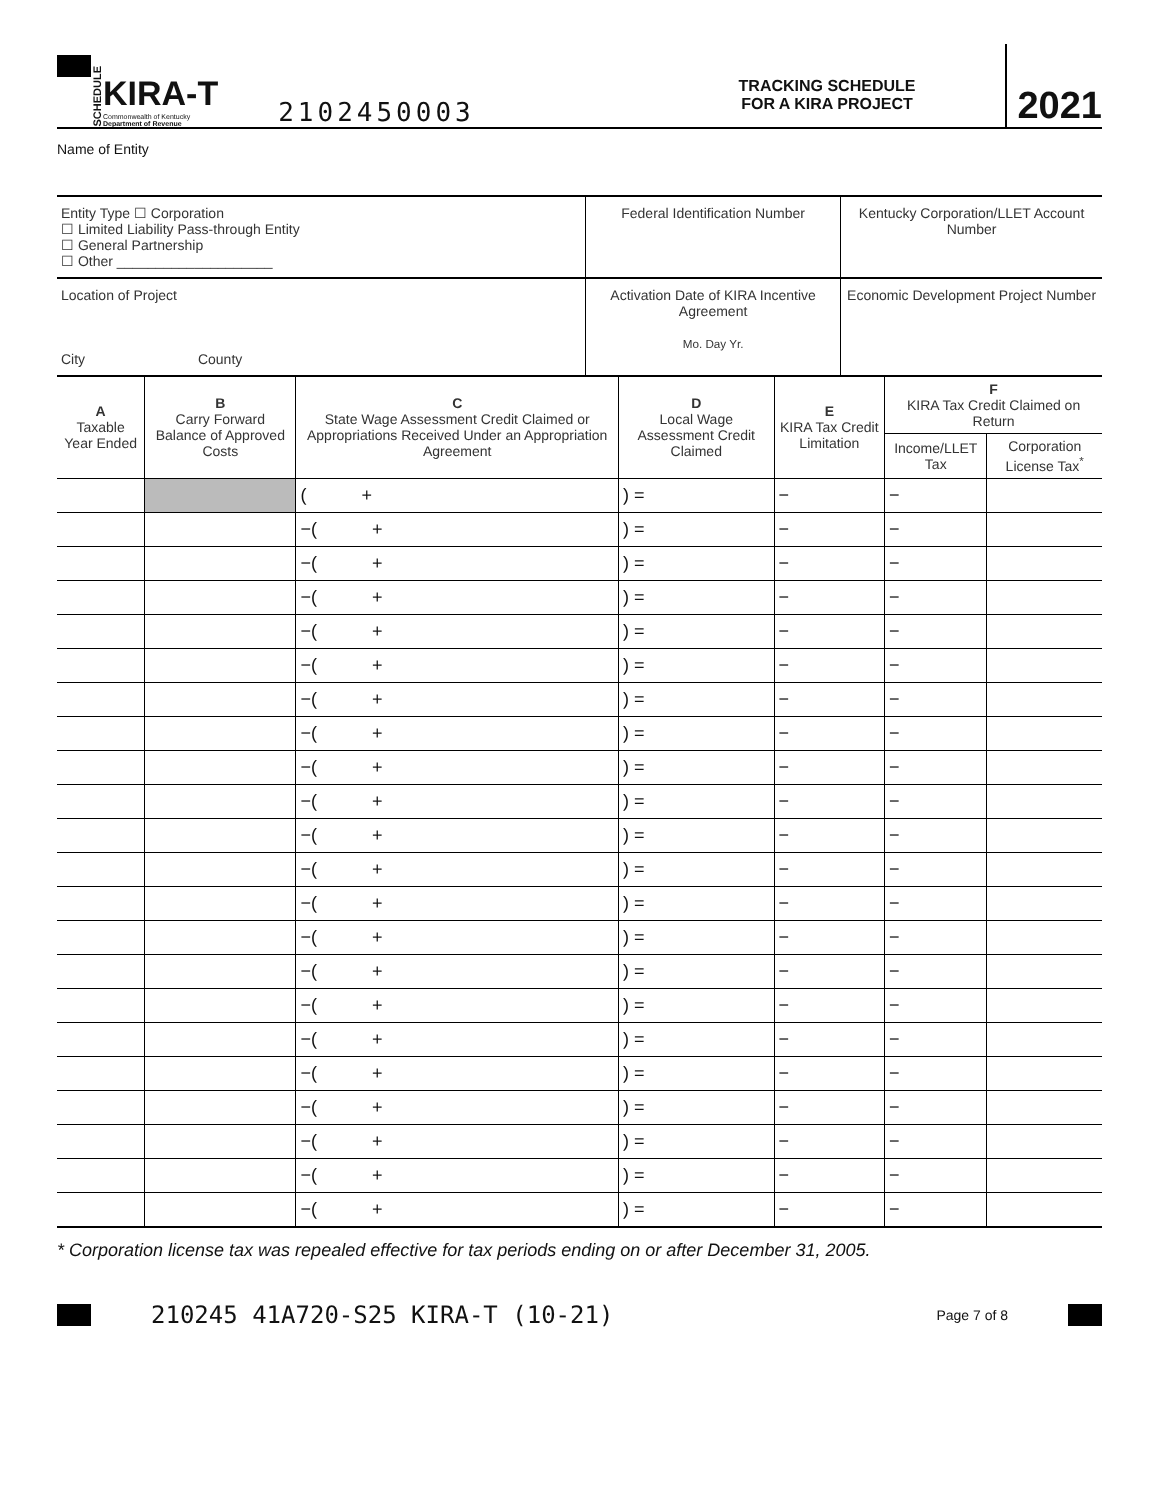SCHEDULE
KIRA-T
Commonwealth of Kentucky
Department of Revenue
2102450003
TRACKING SCHEDULE
FOR A KIRA PROJECT
2021
Name of Entity
| Entity Type ☐ Corporation ☐ Limited Liability Pass-through Entity ☐ General Partnership ☐ Other ____________________ | Federal Identification Number | Kentucky Corporation/LLET Account Number |
| Location of Project City County | Activation Date of KIRA Incentive Agreement Mo. Day Yr. | Economic Development Project Number |
| A Taxable Year Ended | B Carry Forward Balance of Approved Costs | C State Wage Assessment Credit Claimed or Appropriations Received Under an Appropriation Agreement | D Local Wage Assessment Credit Claimed | E KIRA Tax Credit Limitation | F KIRA Tax Credit Claimed on Return | |
| --- | --- | --- | --- | --- | --- | --- |
| | | | | | Income/LLET Tax | Corporation License Tax<sup>*</sup> |
| | | ( + | ) = | − | − | |
| | | −( + | ) = | − | − | |
| | | −( + | ) = | − | − | |
| | | −( + | ) = | − | − | |
| | | −( + | ) = | − | − | |
| | | −( + | ) = | − | − | |
| | | −( + | ) = | − | − | |
| | | −( + | ) = | − | − | |
| | | −( + | ) = | − | − | |
| | | −( + | ) = | − | − | |
| | | −( + | ) = | − | − | |
| | | −( + | ) = | − | − | |
| | | −( + | ) = | − | − | |
| | | −( + | ) = | − | − | |
| | | −( + | ) = | − | − | |
| | | −( + | ) = | − | − | |
| | | −( + | ) = | − | − | |
| | | −( + | ) = | − | − | |
| | | −( + | ) = | − | − | |
| | | −( + | ) = | − | − | |
| | | −( + | ) = | − | − | |
| | | −( + | ) = | − | − | |
* Corporation license tax was repealed effective for tax periods ending on or after December 31, 2005.
210245 41A720-S25 KIRA-T (10-21) Page 7 of 8